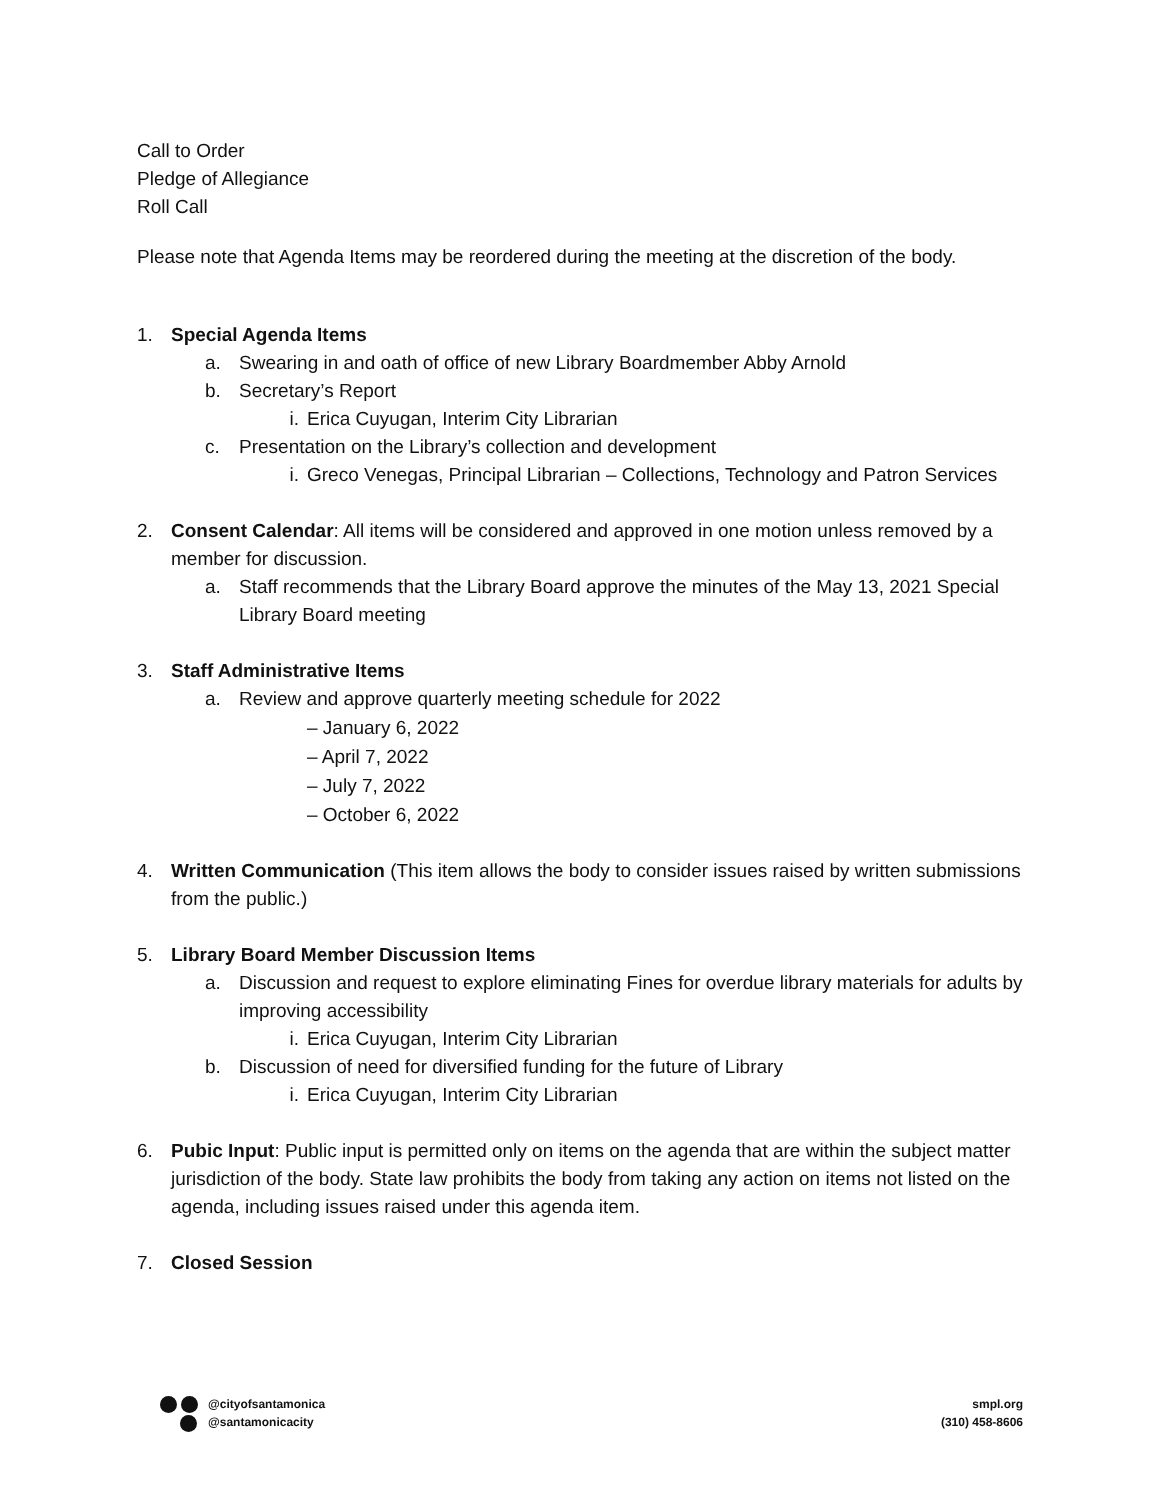Call to Order
Pledge of Allegiance
Roll Call
Please note that Agenda Items may be reordered during the meeting at the discretion of the body.
1. Special Agenda Items
a. Swearing in and oath of office of new Library Boardmember Abby Arnold
b. Secretary’s Report
i. Erica Cuyugan, Interim City Librarian
c. Presentation on the Library’s collection and development
i. Greco Venegas, Principal Librarian – Collections, Technology and Patron Services
2. Consent Calendar: All items will be considered and approved in one motion unless removed by a member for discussion.
a. Staff recommends that the Library Board approve the minutes of the May 13, 2021 Special Library Board meeting
3. Staff Administrative Items
a. Review and approve quarterly meeting schedule for 2022
– January 6, 2022
– April 7, 2022
– July 7, 2022
– October 6, 2022
4. Written Communication (This item allows the body to consider issues raised by written submissions from the public.)
5. Library Board Member Discussion Items
a. Discussion and request to explore eliminating Fines for overdue library materials for adults by improving accessibility
i. Erica Cuyugan, Interim City Librarian
b. Discussion of need for diversified funding for the future of Library
i. Erica Cuyugan, Interim City Librarian
6. Pubic Input: Public input is permitted only on items on the agenda that are within the subject matter jurisdiction of the body. State law prohibits the body from taking any action on items not listed on the agenda, including issues raised under this agenda item.
7. Closed Session
@cityofsantamonica
@santamonicacity
smpl.org
(310) 458-8606